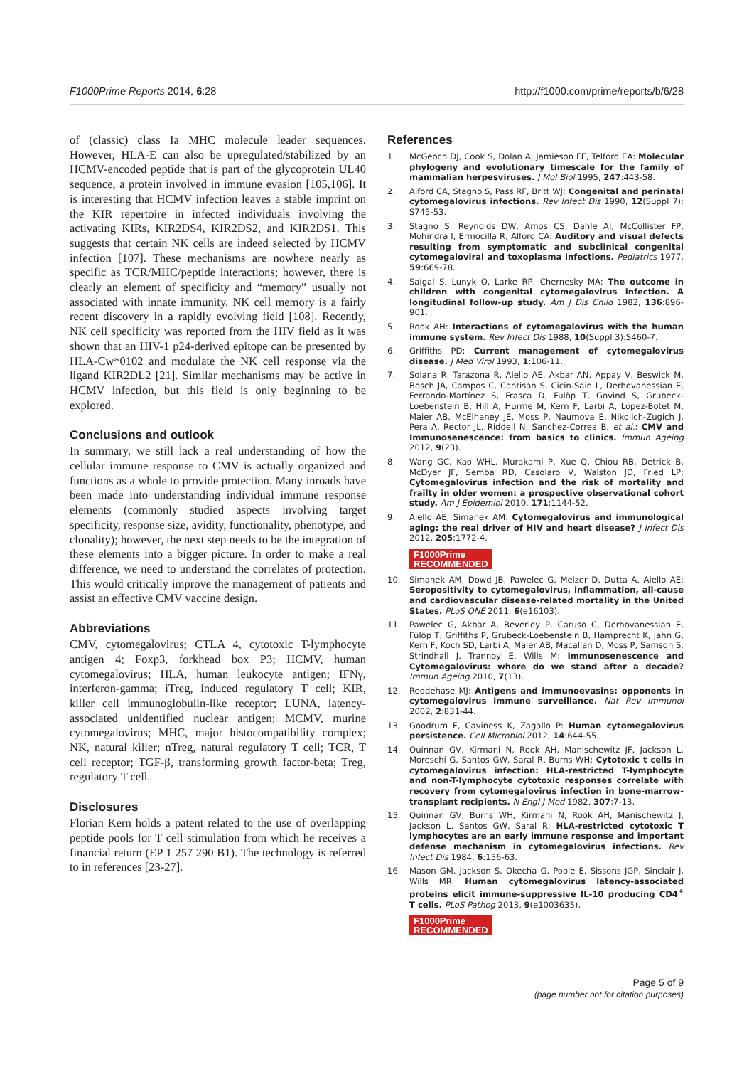F1000Prime Reports 2014, 6:28 http://f1000.com/prime/reports/b/6/28
of (classic) class Ia MHC molecule leader sequences. However, HLA-E can also be upregulated/stabilized by an HCMV-encoded peptide that is part of the glycoprotein UL40 sequence, a protein involved in immune evasion [105,106]. It is interesting that HCMV infection leaves a stable imprint on the KIR repertoire in infected individuals involving the activating KIRs, KIR2DS4, KIR2DS2, and KIR2DS1. This suggests that certain NK cells are indeed selected by HCMV infection [107]. These mechanisms are nowhere nearly as specific as TCR/MHC/peptide interactions; however, there is clearly an element of specificity and “memory” usually not associated with innate immunity. NK cell memory is a fairly recent discovery in a rapidly evolving field [108]. Recently, NK cell specificity was reported from the HIV field as it was shown that an HIV-1 p24-derived epitope can be presented by HLA-Cw*0102 and modulate the NK cell response via the ligand KIR2DL2 [21]. Similar mechanisms may be active in HCMV infection, but this field is only beginning to be explored.
Conclusions and outlook
In summary, we still lack a real understanding of how the cellular immune response to CMV is actually organized and functions as a whole to provide protection. Many inroads have been made into understanding individual immune response elements (commonly studied aspects involving target specificity, response size, avidity, functionality, phenotype, and clonality); however, the next step needs to be the integration of these elements into a bigger picture. In order to make a real difference, we need to understand the correlates of protection. This would critically improve the management of patients and assist an effective CMV vaccine design.
Abbreviations
CMV, cytomegalovirus; CTLA 4, cytotoxic T-lymphocyte antigen 4; Foxp3, forkhead box P3; HCMV, human cytomegalovirus; HLA, human leukocyte antigen; IFNγ, interferon-gamma; iTreg, induced regulatory T cell; KIR, killer cell immunoglobulin-like receptor; LUNA, latency-associated unidentified nuclear antigen; MCMV, murine cytomegalovirus; MHC, major histocompatibility complex; NK, natural killer; nTreg, natural regulatory T cell; TCR, T cell receptor; TGF-β, transforming growth factor-beta; Treg, regulatory T cell.
Disclosures
Florian Kern holds a patent related to the use of overlapping peptide pools for T cell stimulation from which he receives a financial return (EP 1 257 290 B1). The technology is referred to in references [23-27].
References
1. McGeoch DJ, Cook S, Dolan A, Jamieson FE, Telford EA: Molecular phylogeny and evolutionary timescale for the family of mammalian herpesviruses. J Mol Biol 1995, 247:443-58.
2. Alford CA, Stagno S, Pass RF, Britt WJ: Congenital and perinatal cytomegalovirus infections. Rev Infect Dis 1990, 12(Suppl 7): S745-53.
3. Stagno S, Reynolds DW, Amos CS, Dahle AJ, McCollister FP, Mohindra I, Ermocilla R, Alford CA: Auditory and visual defects resulting from symptomatic and subclinical congenital cytomegaloviral and toxoplasma infections. Pediatrics 1977, 59:669-78.
4. Saigal S, Lunyk O, Larke RP, Chernesky MA: The outcome in children with congenital cytomegalovirus infection. A longitudinal follow-up study. Am J Dis Child 1982, 136:896-901.
5. Rook AH: Interactions of cytomegalovirus with the human immune system. Rev Infect Dis 1988, 10(Suppl 3):S460-7.
6. Griffiths PD: Current management of cytomegalovirus disease. J Med Virol 1993, 1:106-11.
7. Solana R, Tarazona R, Aiello AE, Akbar AN, Appay V, Beswick M, Bosch JA, Campos C, Cantisán S, Cicin-Sain L, Derhovanessian E, Ferrando-Martínez S, Frasca D, Fulöp T, Govind S, Grubeck-Loebenstein B, Hill A, Hurme M, Kern F, Larbi A, López-Botet M, Maier AB, McElhaney JE, Moss P, Naumova E, Nikolich-Zugich J, Pera A, Rector JL, Riddell N, Sanchez-Correa B, et al.: CMV and Immunosenescence: from basics to clinics. Immun Ageing 2012, 9(23).
8. Wang GC, Kao WHL, Murakami P, Xue Q, Chiou RB, Detrick B, McDyer JF, Semba RD, Casolaro V, Walston JD, Fried LP: Cytomegalovirus infection and the risk of mortality and frailty in older women: a prospective observational cohort study. Am J Epidemiol 2010, 171:1144-52.
9. Aiello AE, Simanek AM: Cytomegalovirus and immunological aging: the real driver of HIV and heart disease? J Infect Dis 2012, 205:1772-4.
F1000Prime
RECOMMENDED
10. Simanek AM, Dowd JB, Pawelec G, Melzer D, Dutta A, Aiello AE: Seropositivity to cytomegalovirus, inflammation, all-cause and cardiovascular disease-related mortality in the United States. PLoS ONE 2011, 6(e16103).
11. Pawelec G, Akbar A, Beverley P, Caruso C, Derhovanessian E, Fülöp T, Griffiths P, Grubeck-Loebenstein B, Hamprecht K, Jahn G, Kern F, Koch SD, Larbi A, Maier AB, Macallan D, Moss P, Samson S, Strindhall J, Trannoy E, Wills M: Immunosenescence and Cytomegalovirus: where do we stand after a decade? Immun Ageing 2010, 7(13).
12. Reddehase MJ: Antigens and immunoevasins: opponents in cytomegalovirus immune surveillance. Nat Rev Immunol 2002, 2:831-44.
13. Goodrum F, Caviness K, Zagallo P: Human cytomegalovirus persistence. Cell Microbiol 2012, 14:644-55.
14. Quinnan GV, Kirmani N, Rook AH, Manischewitz JF, Jackson L, Moreschi G, Santos GW, Saral R, Burns WH: Cytotoxic t cells in cytomegalovirus infection: HLA-restricted T-lymphocyte and non-T-lymphocyte cytotoxic responses correlate with recovery from cytomegalovirus infection in bone-marrow-transplant recipients. N Engl J Med 1982, 307:7-13.
15. Quinnan GV, Burns WH, Kirmani N, Rook AH, Manischewitz J, Jackson L, Santos GW, Saral R: HLA-restricted cytotoxic T lymphocytes are an early immune response and important defense mechanism in cytomegalovirus infections. Rev Infect Dis 1984, 6:156-63.
16. Mason GM, Jackson S, Okecha G, Poole E, Sissons JGP, Sinclair J, Wills MR: Human cytomegalovirus latency-associated proteins elicit immune-suppressive IL-10 producing CD4<sup>+</sup> T cells. PLoS Pathog 2013, 9(e1003635).
F1000Prime
RECOMMENDED
Page 5 of 9
(page number not for citation purposes)